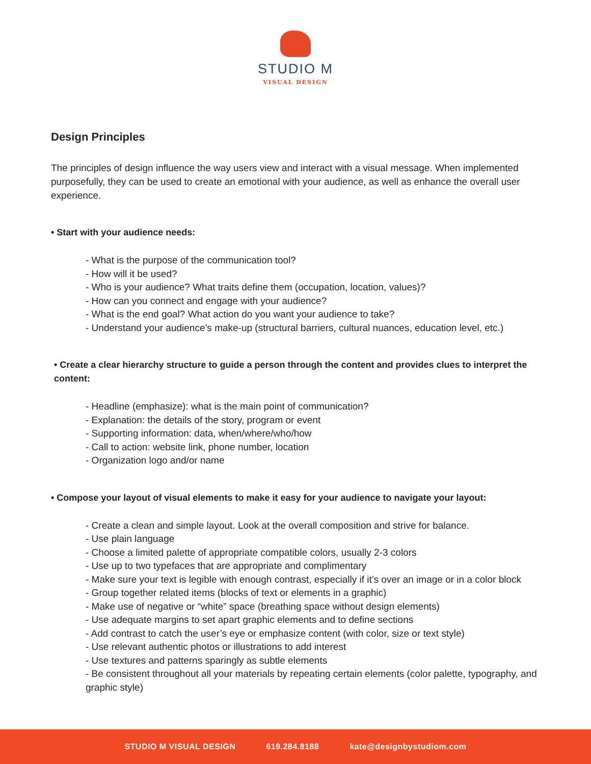STUDIO M
VISUAL DESIGN
Design Principles
The principles of design influence the way users view and interact with a visual message. When implemented purposefully, they can be used to create an emotional with your audience, as well as enhance the overall user experience.
• Start with your audience needs:
- What is the purpose of the communication tool?
- How will it be used?
- Who is your audience? What traits define them (occupation, location, values)?
- How can you connect and engage with your audience?
- What is the end goal? What action do you want your audience to take?
- Understand your audience’s make-up (structural barriers, cultural nuances, education level, etc.)
• Create a clear hierarchy structure to guide a person through the content and provides clues to interpret the content:
- Headline (emphasize): what is the main point of communication?
- Explanation: the details of the story, program or event
- Supporting information: data, when/where/who/how
- Call to action: website link, phone number, location
- Organization logo and/or name
• Compose your layout of visual elements to make it easy for your audience to navigate your layout:
- Create a clean and simple layout. Look at the overall composition and strive for balance.
- Use plain language
- Choose a limited palette of appropriate compatible colors, usually 2-3 colors
- Use up to two typefaces that are appropriate and complimentary
- Make sure your text is legible with enough contrast, especially if it’s over an image or in a color block
- Group together related items (blocks of text or elements in a graphic)
- Make use of negative or “white” space (breathing space without design elements)
- Use adequate margins to set apart graphic elements and to define sections
- Add contrast to catch the user’s eye or emphasize content (with color, size or text style)
- Use relevant authentic photos or illustrations to add interest
- Use textures and patterns sparingly as subtle elements
- Be consistent throughout all your materials by repeating certain elements (color palette, typography, and graphic style)
STUDIO M VISUAL DESIGN 619.284.8188 kate@designbystudiom.com